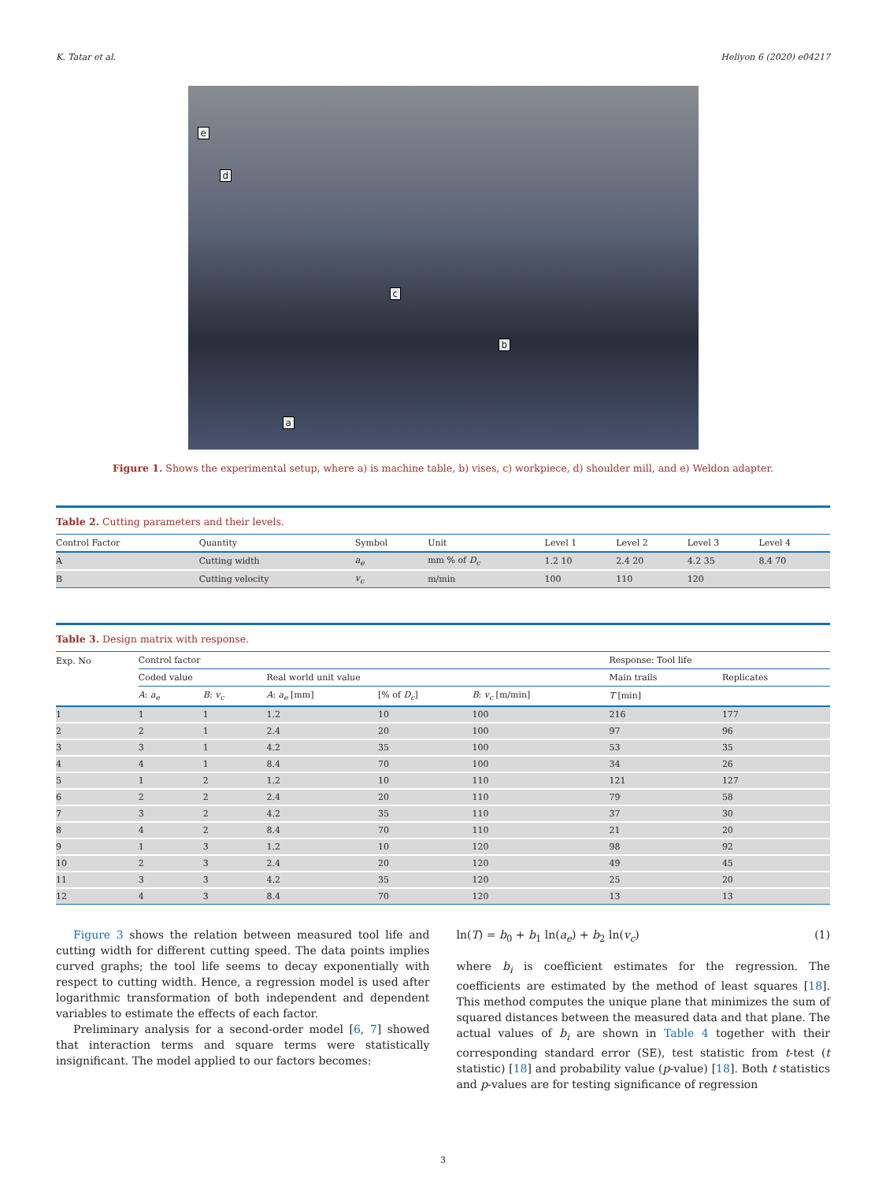K. Tatar et al. Heliyon 6 (2020) e04217
e
d
c
b
a
Figure 1. Shows the experimental setup, where a) is machine table, b) vises, c) workpiece, d) shoulder mill, and e) Weldon adapter.
Table 2. Cutting parameters and their levels.
| Control Factor | Quantity | Symbol | Unit | Level 1 | Level 2 | Level 3 | Level 4 |
| --- | --- | --- | --- | --- | --- | --- | --- |
| A | Cutting width | a<sub>e</sub> | mm % of D<sub>c</sub> | 1.2 10 | 2.4 20 | 4.2 35 | 8.4 70 |
| B | Cutting velocity | v<sub>c</sub> | m/min | 100 | 110 | 120 | |
Table 3. Design matrix with response.
| Exp. No | Control factor | | | | | Response: Tool life | |
| --- | --- | --- | --- | --- | --- | --- | --- |
| | Coded value | | Real world unit value | | | Main trails | Replicates |
| | A : a<sub>e</sub> | B : v<sub>c</sub> | A : a<sub>e</sub> [mm] | [% of D<sub>c</sub> ] | B : v<sub>c</sub> [m/min] | T [min] | |
| 1 | 1 | 1 | 1.2 | 10 | 100 | 216 | 177 |
| 2 | 2 | 1 | 2.4 | 20 | 100 | 97 | 96 |
| 3 | 3 | 1 | 4.2 | 35 | 100 | 53 | 35 |
| 4 | 4 | 1 | 8.4 | 70 | 100 | 34 | 26 |
| 5 | 1 | 2 | 1.2 | 10 | 110 | 121 | 127 |
| 6 | 2 | 2 | 2.4 | 20 | 110 | 79 | 58 |
| 7 | 3 | 2 | 4.2 | 35 | 110 | 37 | 30 |
| 8 | 4 | 2 | 8.4 | 70 | 110 | 21 | 20 |
| 9 | 1 | 3 | 1.2 | 10 | 120 | 98 | 92 |
| 10 | 2 | 3 | 2.4 | 20 | 120 | 49 | 45 |
| 11 | 3 | 3 | 4.2 | 35 | 120 | 25 | 20 |
| 12 | 4 | 3 | 8.4 | 70 | 120 | 13 | 13 |
Figure 3 shows the relation between measured tool life and cutting width for different cutting speed. The data points implies curved graphs; the tool life seems to decay exponentially with respect to cutting width. Hence, a regression model is used after logarithmic transformation of both independent and dependent variables to estimate the effects of each factor.
Preliminary analysis for a second-order model [6, 7] showed that interaction terms and square terms were statistically insignificant. The model applied to our factors becomes:
ln(T) = b<sub>0</sub> + b<sub>1</sub> ln(a<sub>e</sub>) + b<sub>2</sub> ln(v<sub>c</sub>) (1)
where b<sub>i</sub> is coefficient estimates for the regression. The coefficients are estimated by the method of least squares [18]. This method computes the unique plane that minimizes the sum of squared distances between the measured data and that plane. The actual values of b<sub>i</sub> are shown in Table 4 together with their corresponding standard error (SE), test statistic from t-test (t statistic) [18] and probability value (p-value) [18]. Both t statistics and p-values are for testing significance of regression
3